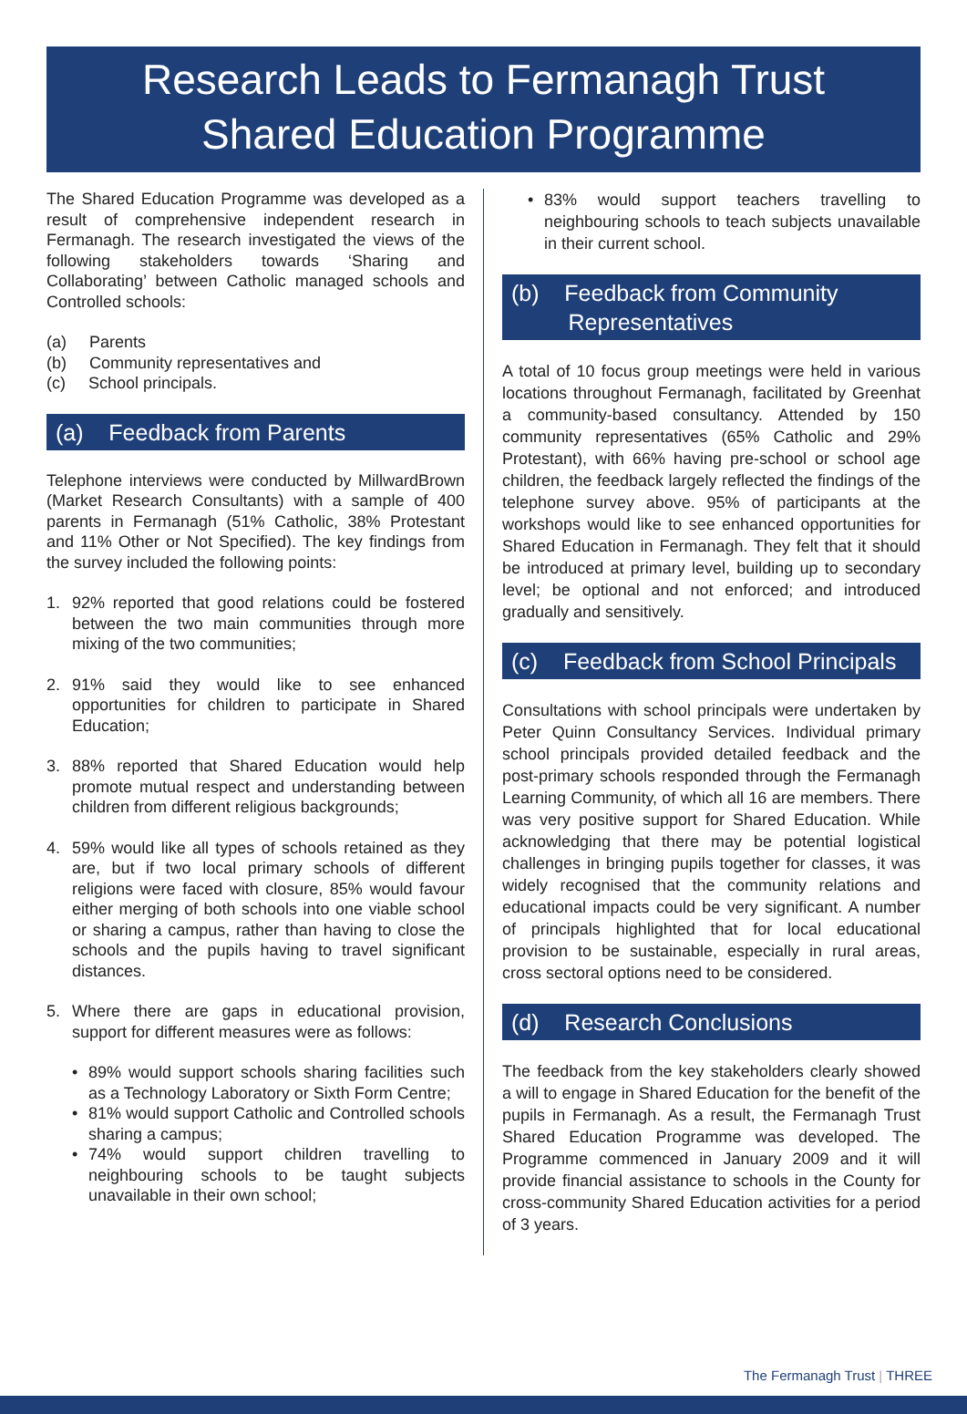Research Leads to Fermanagh Trust
Shared Education Programme
The Shared Education Programme was developed as a result of comprehensive independent research in Fermanagh. The research investigated the views of the following stakeholders towards ‘Sharing and Collaborating’ between Catholic managed schools and Controlled schools:
(a) Parents
(b) Community representatives and
(c) School principals.
(a) Feedback from Parents
Telephone interviews were conducted by MillwardBrown (Market Research Consultants) with a sample of 400 parents in Fermanagh (51% Catholic, 38% Protestant and 11% Other or Not Specified). The key findings from the survey included the following points:
1. 92% reported that good relations could be fostered between the two main communities through more mixing of the two communities;
2. 91% said they would like to see enhanced opportunities for children to participate in Shared Education;
3. 88% reported that Shared Education would help promote mutual respect and understanding between children from different religious backgrounds;
4. 59% would like all types of schools retained as they are, but if two local primary schools of different religions were faced with closure, 85% would favour either merging of both schools into one viable school or sharing a campus, rather than having to close the schools and the pupils having to travel significant distances.
5. Where there are gaps in educational provision, support for different measures were as follows:
• 89% would support schools sharing facilities such as a Technology Laboratory or Sixth Form Centre;
• 81% would support Catholic and Controlled schools sharing a campus;
• 74% would support children travelling to neighbouring schools to be taught subjects unavailable in their own school;
• 83% would support teachers travelling to neighbouring schools to teach subjects unavailable in their current school.
(b) Feedback from Community
Representatives
A total of 10 focus group meetings were held in various locations throughout Fermanagh, facilitated by Greenhat a community-based consultancy. Attended by 150 community representatives (65% Catholic and 29% Protestant), with 66% having pre-school or school age children, the feedback largely reflected the findings of the telephone survey above. 95% of participants at the workshops would like to see enhanced opportunities for Shared Education in Fermanagh. They felt that it should be introduced at primary level, building up to secondary level; be optional and not enforced; and introduced gradually and sensitively.
(c) Feedback from School Principals
Consultations with school principals were undertaken by Peter Quinn Consultancy Services. Individual primary school principals provided detailed feedback and the post-primary schools responded through the Fermanagh Learning Community, of which all 16 are members. There was very positive support for Shared Education. While acknowledging that there may be potential logistical challenges in bringing pupils together for classes, it was widely recognised that the community relations and educational impacts could be very significant. A number of principals highlighted that for local educational provision to be sustainable, especially in rural areas, cross sectoral options need to be considered.
(d) Research Conclusions
The feedback from the key stakeholders clearly showed a will to engage in Shared Education for the benefit of the pupils in Fermanagh. As a result, the Fermanagh Trust Shared Education Programme was developed. The Programme commenced in January 2009 and it will provide financial assistance to schools in the County for cross-community Shared Education activities for a period of 3 years.
The Fermanagh Trust | THREE